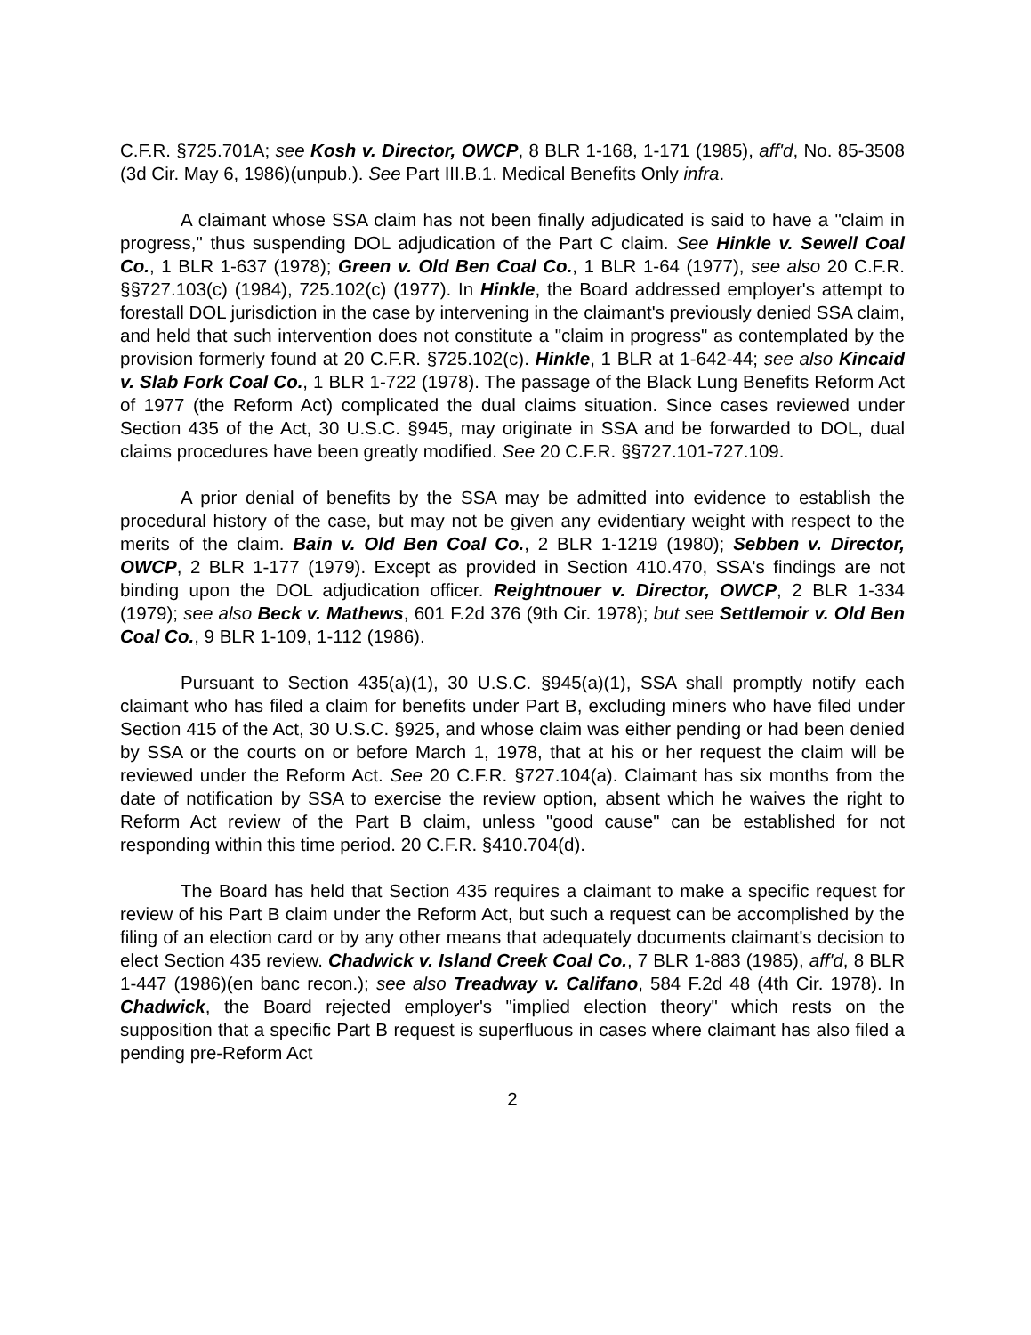C.F.R. §725.701A; see Kosh v. Director, OWCP, 8 BLR 1-168, 1-171 (1985), aff'd, No. 85-3508 (3d Cir. May 6, 1986)(unpub.). See Part III.B.1. Medical Benefits Only infra.
A claimant whose SSA claim has not been finally adjudicated is said to have a "claim in progress," thus suspending DOL adjudication of the Part C claim. See Hinkle v. Sewell Coal Co., 1 BLR 1-637 (1978); Green v. Old Ben Coal Co., 1 BLR 1-64 (1977), see also 20 C.F.R. §§727.103(c) (1984), 725.102(c) (1977). In Hinkle, the Board addressed employer's attempt to forestall DOL jurisdiction in the case by intervening in the claimant's previously denied SSA claim, and held that such intervention does not constitute a "claim in progress" as contemplated by the provision formerly found at 20 C.F.R. §725.102(c). Hinkle, 1 BLR at 1-642-44; see also Kincaid v. Slab Fork Coal Co., 1 BLR 1-722 (1978). The passage of the Black Lung Benefits Reform Act of 1977 (the Reform Act) complicated the dual claims situation. Since cases reviewed under Section 435 of the Act, 30 U.S.C. §945, may originate in SSA and be forwarded to DOL, dual claims procedures have been greatly modified. See 20 C.F.R. §§727.101-727.109.
A prior denial of benefits by the SSA may be admitted into evidence to establish the procedural history of the case, but may not be given any evidentiary weight with respect to the merits of the claim. Bain v. Old Ben Coal Co., 2 BLR 1-1219 (1980); Sebben v. Director, OWCP, 2 BLR 1-177 (1979). Except as provided in Section 410.470, SSA's findings are not binding upon the DOL adjudication officer. Reightnouer v. Director, OWCP, 2 BLR 1-334 (1979); see also Beck v. Mathews, 601 F.2d 376 (9th Cir. 1978); but see Settlemoir v. Old Ben Coal Co., 9 BLR 1-109, 1-112 (1986).
Pursuant to Section 435(a)(1), 30 U.S.C. §945(a)(1), SSA shall promptly notify each claimant who has filed a claim for benefits under Part B, excluding miners who have filed under Section 415 of the Act, 30 U.S.C. §925, and whose claim was either pending or had been denied by SSA or the courts on or before March 1, 1978, that at his or her request the claim will be reviewed under the Reform Act. See 20 C.F.R. §727.104(a). Claimant has six months from the date of notification by SSA to exercise the review option, absent which he waives the right to Reform Act review of the Part B claim, unless "good cause" can be established for not responding within this time period. 20 C.F.R. §410.704(d).
The Board has held that Section 435 requires a claimant to make a specific request for review of his Part B claim under the Reform Act, but such a request can be accomplished by the filing of an election card or by any other means that adequately documents claimant's decision to elect Section 435 review. Chadwick v. Island Creek Coal Co., 7 BLR 1-883 (1985), aff'd, 8 BLR 1-447 (1986)(en banc recon.); see also Treadway v. Califano, 584 F.2d 48 (4th Cir. 1978). In Chadwick, the Board rejected employer's "implied election theory" which rests on the supposition that a specific Part B request is superfluous in cases where claimant has also filed a pending pre-Reform Act
2